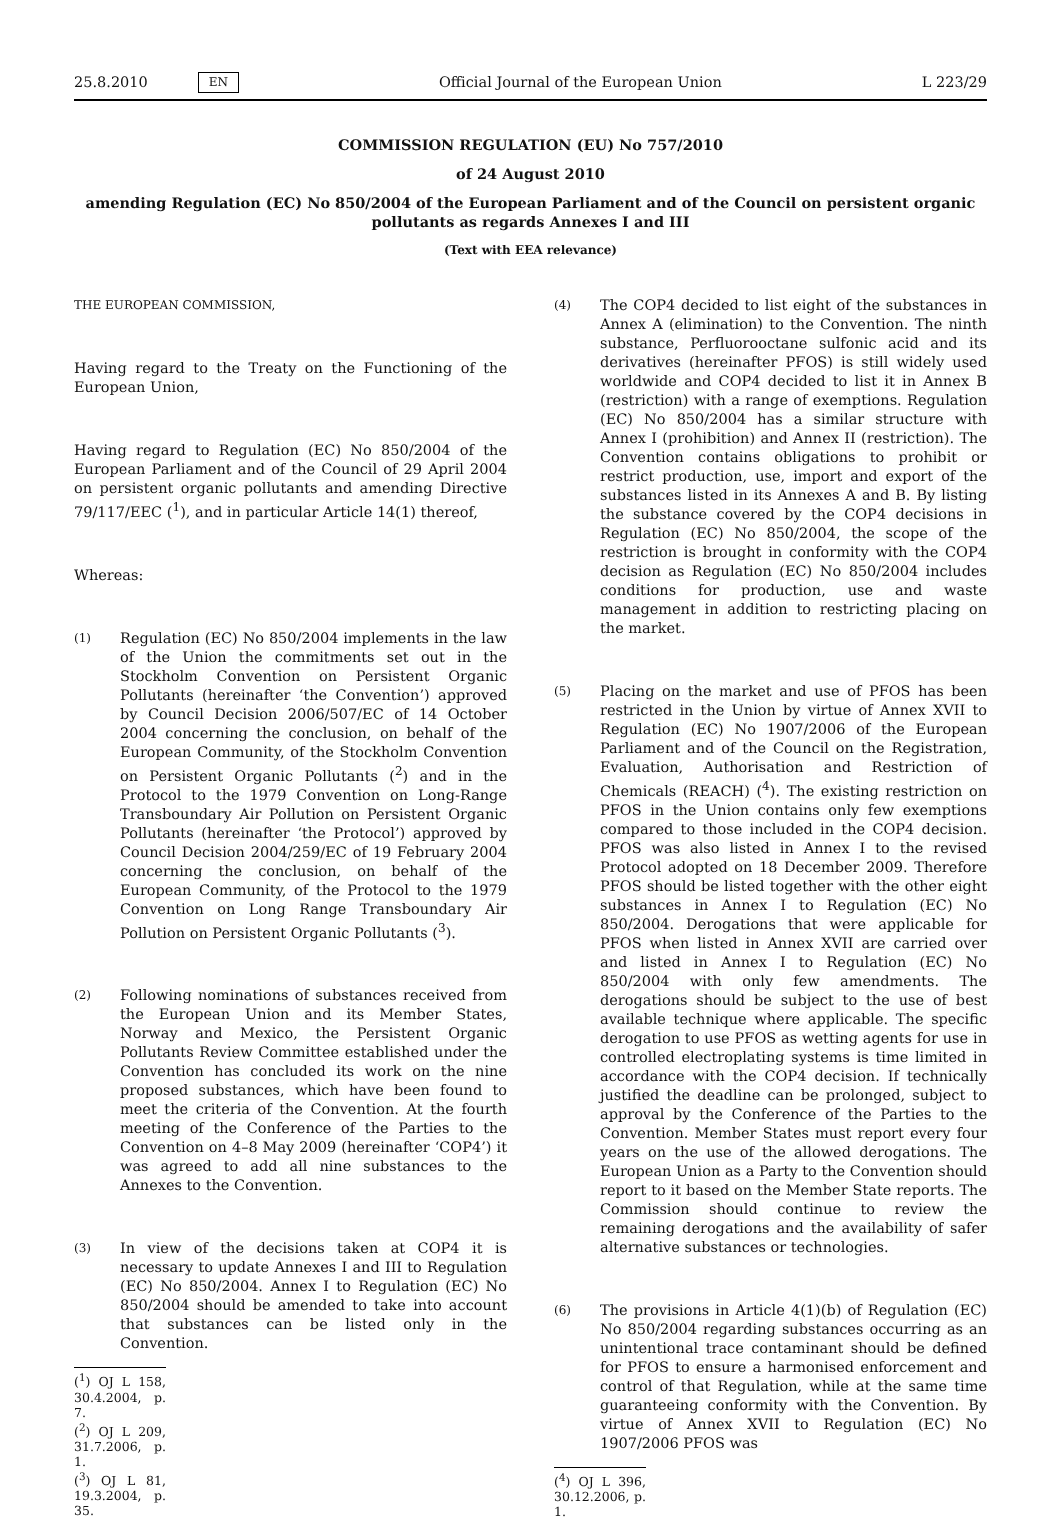25.8.2010 EN Official Journal of the European Union L 223/29
COMMISSION REGULATION (EU) No 757/2010
of 24 August 2010
amending Regulation (EC) No 850/2004 of the European Parliament and of the Council on persistent organic pollutants as regards Annexes I and III
(Text with EEA relevance)
THE EUROPEAN COMMISSION,
Having regard to the Treaty on the Functioning of the European Union,
Having regard to Regulation (EC) No 850/2004 of the European Parliament and of the Council of 29 April 2004 on persistent organic pollutants and amending Directive 79/117/EEC (<sup>1</sup>), and in particular Article 14(1) thereof,
Whereas:
(1) Regulation (EC) No 850/2004 implements in the law of the Union the commitments set out in the Stockholm Convention on Persistent Organic Pollutants (hereinafter ‘the Convention’) approved by Council Decision 2006/507/EC of 14 October 2004 concerning the conclusion, on behalf of the European Community, of the Stockholm Convention on Persistent Organic Pollutants (<sup>2</sup>) and in the Protocol to the 1979 Convention on Long-Range Transboundary Air Pollution on Persistent Organic Pollutants (hereinafter ‘the Protocol’) approved by Council Decision 2004/259/EC of 19 February 2004 concerning the conclusion, on behalf of the European Community, of the Protocol to the 1979 Convention on Long Range Transboundary Air Pollution on Persistent Organic Pollutants (<sup>3</sup>).
(2) Following nominations of substances received from the European Union and its Member States, Norway and Mexico, the Persistent Organic Pollutants Review Committee established under the Convention has concluded its work on the nine proposed substances, which have been found to meet the criteria of the Convention. At the fourth meeting of the Conference of the Parties to the Convention on 4–8 May 2009 (hereinafter ‘COP4’) it was agreed to add all nine substances to the Annexes to the Convention.
(3) In view of the decisions taken at COP4 it is necessary to update Annexes I and III to Regulation (EC) No 850/2004. Annex I to Regulation (EC) No 850/2004 should be amended to take into account that substances can be listed only in the Convention.
(<sup>1</sup>) OJ L 158, 30.4.2004, p. 7.
(<sup>2</sup>) OJ L 209, 31.7.2006, p. 1.
(<sup>3</sup>) OJ L 81, 19.3.2004, p. 35.
(4) The COP4 decided to list eight of the substances in Annex A (elimination) to the Convention. The ninth substance, Perfluorooctane sulfonic acid and its derivatives (hereinafter PFOS) is still widely used worldwide and COP4 decided to list it in Annex B (restriction) with a range of exemptions. Regulation (EC) No 850/2004 has a similar structure with Annex I (prohibition) and Annex II (restriction). The Convention contains obligations to prohibit or restrict production, use, import and export of the substances listed in its Annexes A and B. By listing the substance covered by the COP4 decisions in Regulation (EC) No 850/2004, the scope of the restriction is brought in conformity with the COP4 decision as Regulation (EC) No 850/2004 includes conditions for production, use and waste management in addition to restricting placing on the market.
(5) Placing on the market and use of PFOS has been restricted in the Union by virtue of Annex XVII to Regulation (EC) No 1907/2006 of the European Parliament and of the Council on the Registration, Evaluation, Authorisation and Restriction of Chemicals (REACH) (<sup>4</sup>). The existing restriction on PFOS in the Union contains only few exemptions compared to those included in the COP4 decision. PFOS was also listed in Annex I to the revised Protocol adopted on 18 December 2009. Therefore PFOS should be listed together with the other eight substances in Annex I to Regulation (EC) No 850/2004. Derogations that were applicable for PFOS when listed in Annex XVII are carried over and listed in Annex I to Regulation (EC) No 850/2004 with only few amendments. The derogations should be subject to the use of best available technique where applicable. The specific derogation to use PFOS as wetting agents for use in controlled electroplating systems is time limited in accordance with the COP4 decision. If technically justified the deadline can be prolonged, subject to approval by the Conference of the Parties to the Convention. Member States must report every four years on the use of the allowed derogations. The European Union as a Party to the Convention should report to it based on the Member State reports. The Commission should continue to review the remaining derogations and the availability of safer alternative substances or technologies.
(6) The provisions in Article 4(1)(b) of Regulation (EC) No 850/2004 regarding substances occurring as an unintentional trace contaminant should be defined for PFOS to ensure a harmonised enforcement and control of that Regulation, while at the same time guaranteeing conformity with the Convention. By virtue of Annex XVII to Regulation (EC) No 1907/2006 PFOS was
(<sup>4</sup>) OJ L 396, 30.12.2006, p. 1.